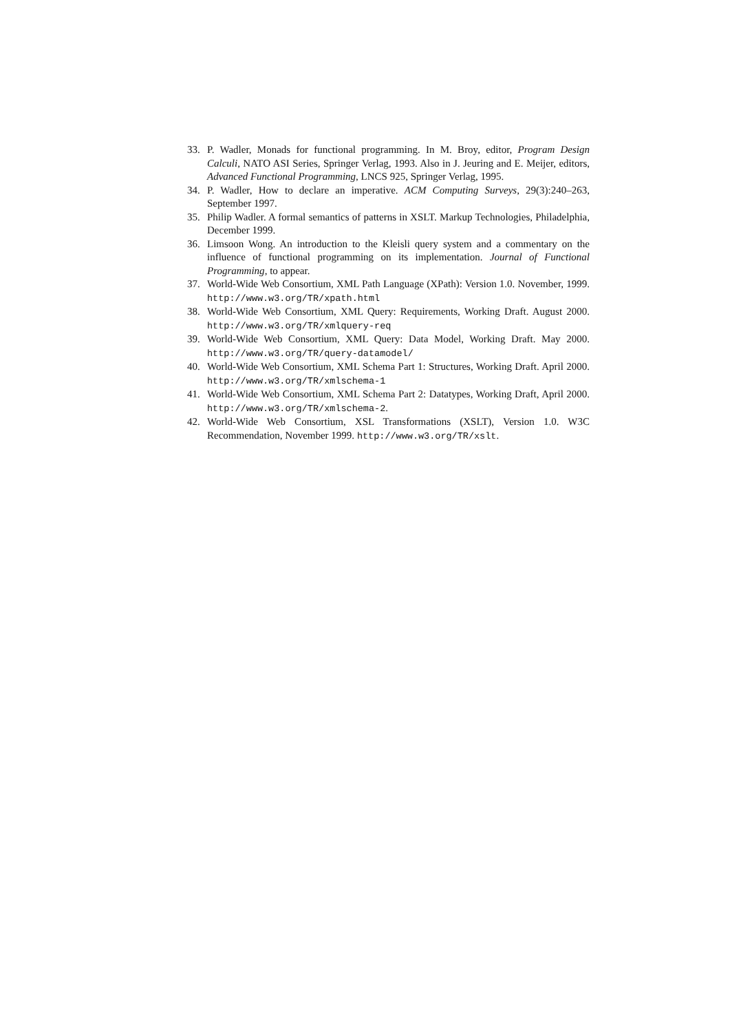33. P. Wadler, Monads for functional programming. In M. Broy, editor, Program Design Calculi, NATO ASI Series, Springer Verlag, 1993. Also in J. Jeuring and E. Meijer, editors, Advanced Functional Programming, LNCS 925, Springer Verlag, 1995.
34. P. Wadler, How to declare an imperative. ACM Computing Surveys, 29(3):240–263, September 1997.
35. Philip Wadler. A formal semantics of patterns in XSLT. Markup Technologies, Philadelphia, December 1999.
36. Limsoon Wong. An introduction to the Kleisli query system and a commentary on the influence of functional programming on its implementation. Journal of Functional Programming, to appear.
37. World-Wide Web Consortium, XML Path Language (XPath): Version 1.0. November, 1999. http://www.w3.org/TR/xpath.html
38. World-Wide Web Consortium, XML Query: Requirements, Working Draft. August 2000. http://www.w3.org/TR/xmlquery-req
39. World-Wide Web Consortium, XML Query: Data Model, Working Draft. May 2000. http://www.w3.org/TR/query-datamodel/
40. World-Wide Web Consortium, XML Schema Part 1: Structures, Working Draft. April 2000. http://www.w3.org/TR/xmlschema-1
41. World-Wide Web Consortium, XML Schema Part 2: Datatypes, Working Draft, April 2000. http://www.w3.org/TR/xmlschema-2.
42. World-Wide Web Consortium, XSL Transformations (XSLT), Version 1.0. W3C Recommendation, November 1999. http://www.w3.org/TR/xslt.